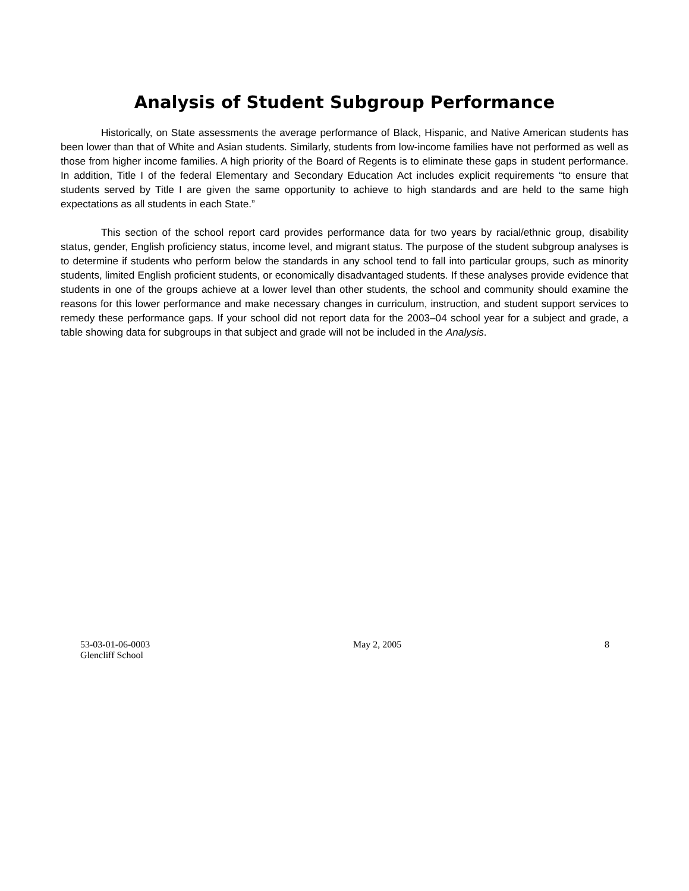Analysis of Student Subgroup Performance
Historically, on State assessments the average performance of Black, Hispanic, and Native American students has been lower than that of White and Asian students. Similarly, students from low-income families have not performed as well as those from higher income families. A high priority of the Board of Regents is to eliminate these gaps in student performance. In addition, Title I of the federal Elementary and Secondary Education Act includes explicit requirements “to ensure that students served by Title I are given the same opportunity to achieve to high standards and are held to the same high expectations as all students in each State.”
This section of the school report card provides performance data for two years by racial/ethnic group, disability status, gender, English proficiency status, income level, and migrant status. The purpose of the student subgroup analyses is to determine if students who perform below the standards in any school tend to fall into particular groups, such as minority students, limited English proficient students, or economically disadvantaged students. If these analyses provide evidence that students in one of the groups achieve at a lower level than other students, the school and community should examine the reasons for this lower performance and make necessary changes in curriculum, instruction, and student support services to remedy these performance gaps. If your school did not report data for the 2003–04 school year for a subject and grade, a table showing data for subgroups in that subject and grade will not be included in the Analysis.
53-03-01-06-0003
Glencliff School
May 2, 2005 8